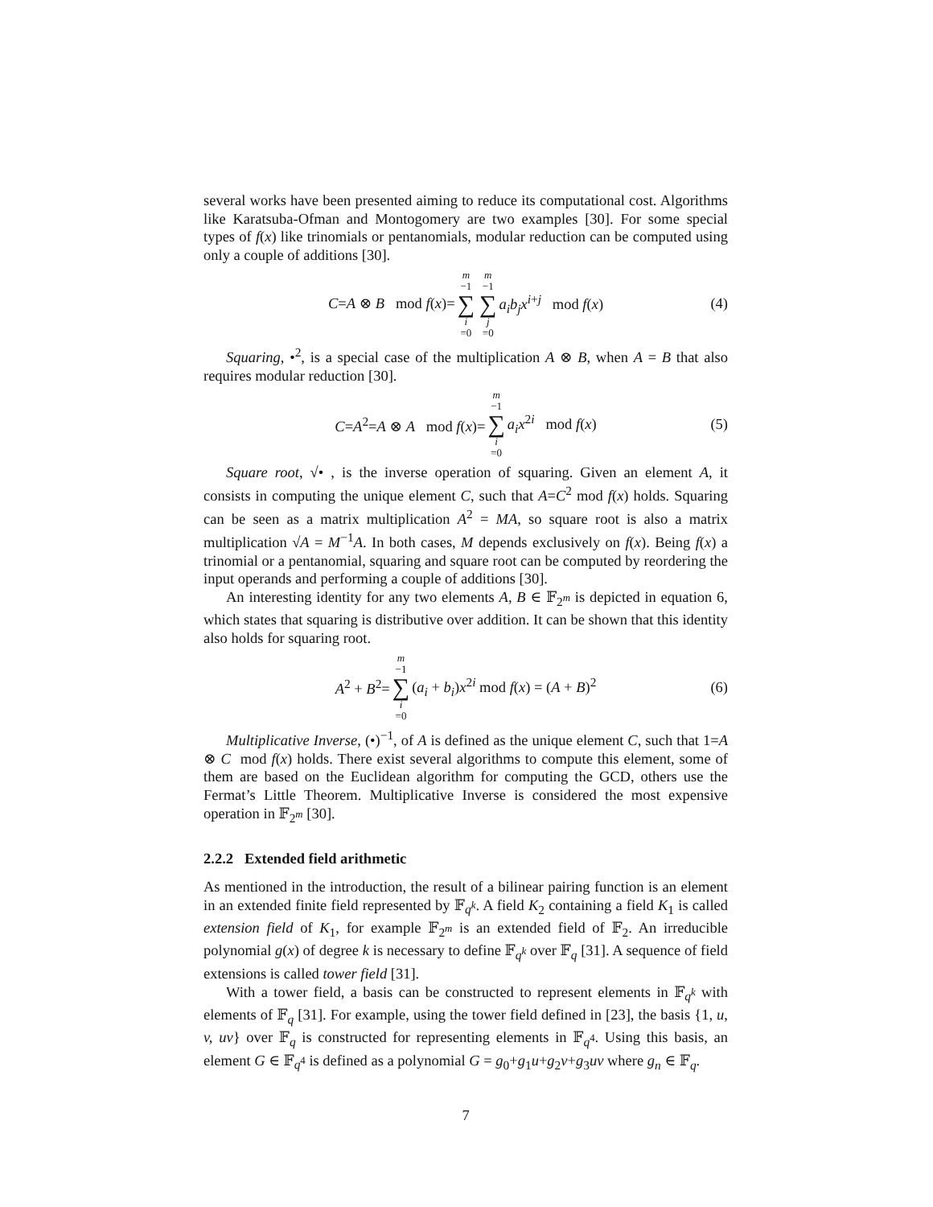several works have been presented aiming to reduce its computational cost. Algorithms like Karatsuba-Ofman and Montogomery are two examples [30]. For some special types of f(x) like trinomials or pentanomials, modular reduction can be computed using only a couple of additions [30].
C=A ⊗ B mod f(x)= m −1 ∑ i =0 m −1 ∑ j =0 a<sub>i</sub>b<sub>j</sub>x<sup>i+j</sup> mod f(x) (4)
Squaring, •<sup>2</sup>, is a special case of the multiplication A ⊗ B, when A = B that also requires modular reduction [30].
C=A<sup>2</sup>=A ⊗ A mod f(x)= m −1 ∑ i =0 a<sub>i</sub>x<sup>2i</sup> mod f(x) (5)
Square root, √• , is the inverse operation of squaring. Given an element A, it consists in computing the unique element C, such that A=C<sup>2</sup> mod f(x) holds. Squaring can be seen as a matrix multiplication A<sup>2</sup> = MA, so square root is also a matrix multiplication √A = M<sup>−1</sup>A. In both cases, M depends exclusively on f(x). Being f(x) a trinomial or a pentanomial, squaring and square root can be computed by reordering the input operands and performing a couple of additions [30].
An interesting identity for any two elements A, B ∈ 𝔽<sub>2<sup>m</sup></sub> is depicted in equation 6, which states that squaring is distributive over addition. It can be shown that this identity also holds for squaring root.
A<sup>2</sup> + B<sup>2</sup>= m −1 ∑ i =0 (a<sub>i</sub> + b<sub>i</sub>)x<sup>2i</sup> mod f(x) = (A + B)<sup>2</sup> (6)
Multiplicative Inverse, (•)<sup>−1</sup>, of A is defined as the unique element C, such that 1=A ⊗ C mod f(x) holds. There exist several algorithms to compute this element, some of them are based on the Euclidean algorithm for computing the GCD, others use the Fermat’s Little Theorem. Multiplicative Inverse is considered the most expensive operation in 𝔽<sub>2<sup>m</sup></sub> [30].
2.2.2 Extended field arithmetic
As mentioned in the introduction, the result of a bilinear pairing function is an element in an extended finite field represented by 𝔽<sub>q<sup>k</sup></sub>. A field K<sub>2</sub> containing a field K<sub>1</sub> is called extension field of K<sub>1</sub>, for example 𝔽<sub>2<sup>m</sup></sub> is an extended field of 𝔽<sub>2</sub>. An irreducible polynomial g(x) of degree k is necessary to define 𝔽<sub>q<sup>k</sup></sub> over 𝔽<sub>q</sub> [31]. A sequence of field extensions is called tower field [31].
With a tower field, a basis can be constructed to represent elements in 𝔽<sub>q<sup>k</sup></sub> with elements of 𝔽<sub>q</sub> [31]. For example, using the tower field defined in [23], the basis {1, u, v, uv} over 𝔽<sub>q</sub> is constructed for representing elements in 𝔽<sub>q<sup>4</sup></sub>. Using this basis, an element G ∈ 𝔽<sub>q<sup>4</sup></sub> is defined as a polynomial G = g<sub>0</sub>+g<sub>1</sub>u+g<sub>2</sub>v+g<sub>3</sub>uv where g<sub>n</sub> ∈ 𝔽<sub>q</sub>.
7